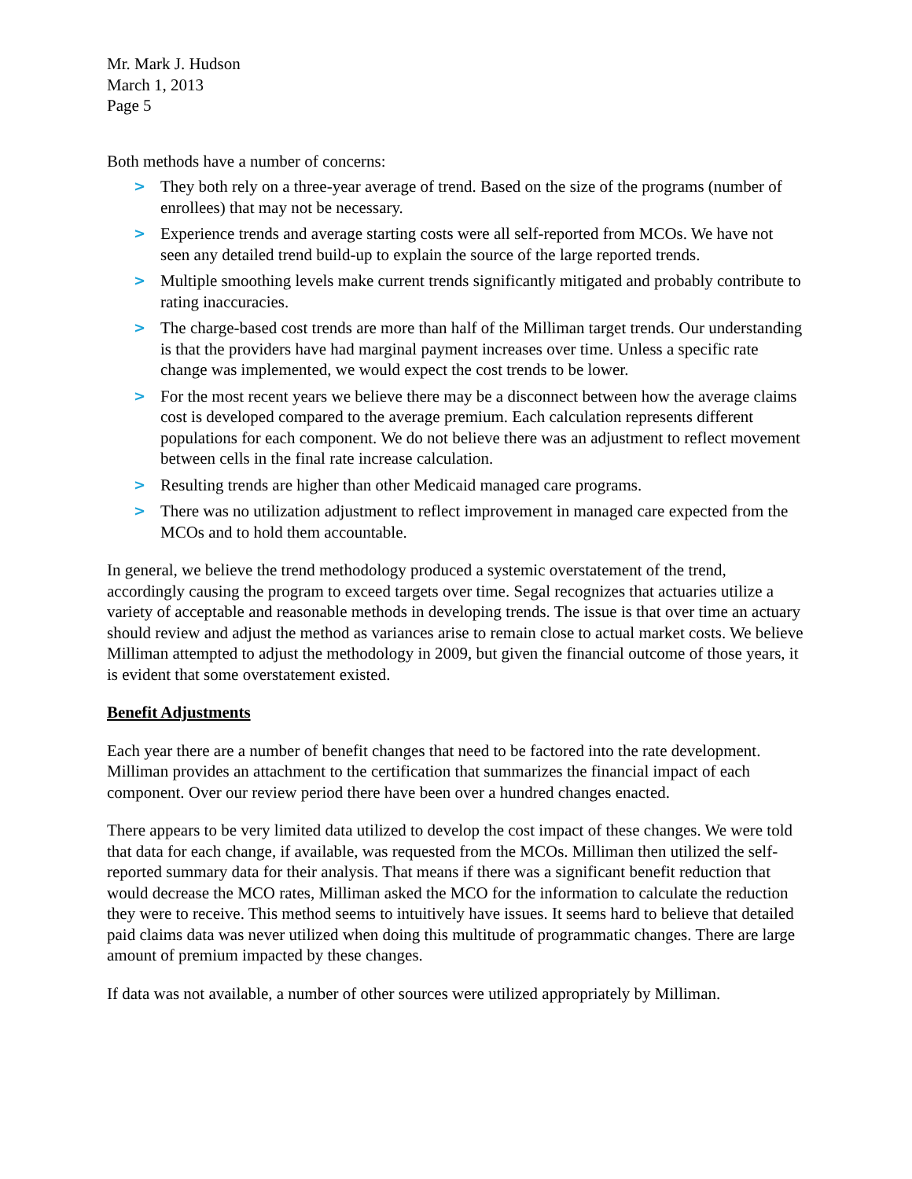Mr. Mark J. Hudson
March 1, 2013
Page 5
Both methods have a number of concerns:
> They both rely on a three-year average of trend. Based on the size of the programs (number of enrollees) that may not be necessary.
> Experience trends and average starting costs were all self-reported from MCOs. We have not seen any detailed trend build-up to explain the source of the large reported trends.
> Multiple smoothing levels make current trends significantly mitigated and probably contribute to rating inaccuracies.
> The charge-based cost trends are more than half of the Milliman target trends. Our understanding is that the providers have had marginal payment increases over time. Unless a specific rate change was implemented, we would expect the cost trends to be lower.
> For the most recent years we believe there may be a disconnect between how the average claims cost is developed compared to the average premium. Each calculation represents different populations for each component. We do not believe there was an adjustment to reflect movement between cells in the final rate increase calculation.
> Resulting trends are higher than other Medicaid managed care programs.
> There was no utilization adjustment to reflect improvement in managed care expected from the MCOs and to hold them accountable.
In general, we believe the trend methodology produced a systemic overstatement of the trend, accordingly causing the program to exceed targets over time. Segal recognizes that actuaries utilize a variety of acceptable and reasonable methods in developing trends. The issue is that over time an actuary should review and adjust the method as variances arise to remain close to actual market costs. We believe Milliman attempted to adjust the methodology in 2009, but given the financial outcome of those years, it is evident that some overstatement existed.
Benefit Adjustments
Each year there are a number of benefit changes that need to be factored into the rate development. Milliman provides an attachment to the certification that summarizes the financial impact of each component. Over our review period there have been over a hundred changes enacted.
There appears to be very limited data utilized to develop the cost impact of these changes. We were told that data for each change, if available, was requested from the MCOs. Milliman then utilized the self-reported summary data for their analysis. That means if there was a significant benefit reduction that would decrease the MCO rates, Milliman asked the MCO for the information to calculate the reduction they were to receive. This method seems to intuitively have issues. It seems hard to believe that detailed paid claims data was never utilized when doing this multitude of programmatic changes. There are large amount of premium impacted by these changes.
If data was not available, a number of other sources were utilized appropriately by Milliman.